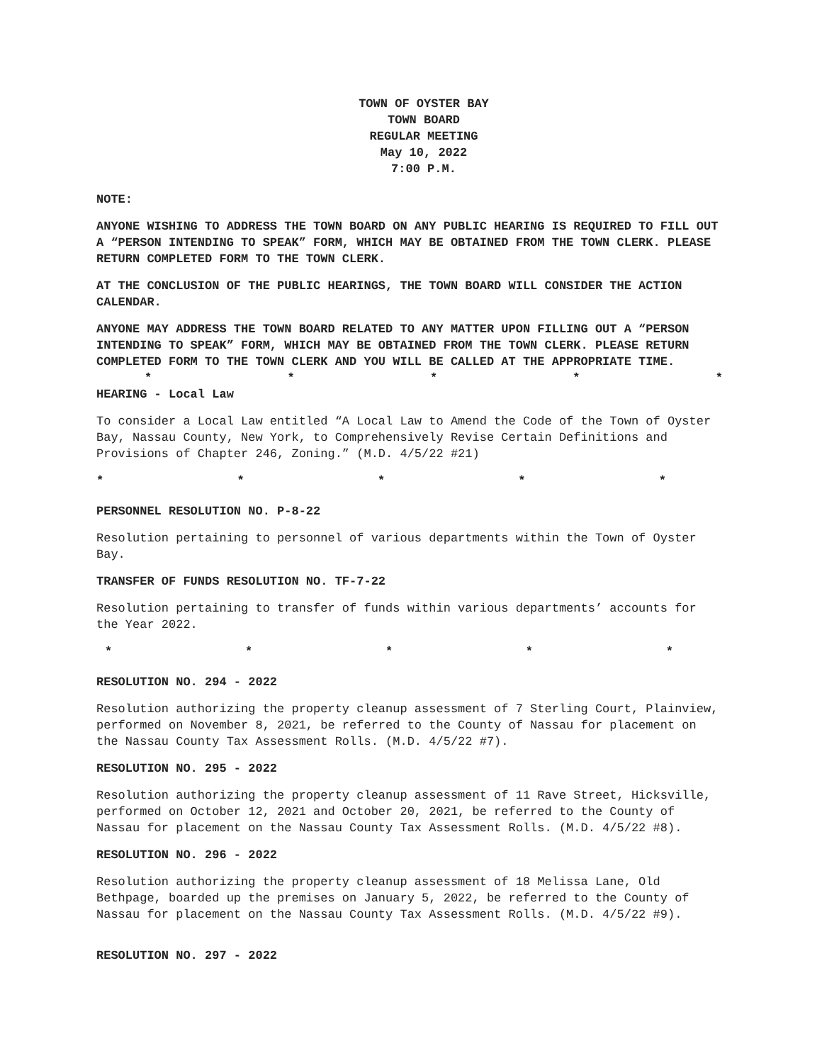TOWN OF OYSTER BAY
TOWN BOARD
REGULAR MEETING
May 10, 2022
7:00 P.M.
NOTE:
ANYONE WISHING TO ADDRESS THE TOWN BOARD ON ANY PUBLIC HEARING IS REQUIRED TO FILL OUT A “PERSON INTENDING TO SPEAK” FORM, WHICH MAY BE OBTAINED FROM THE TOWN CLERK. PLEASE RETURN COMPLETED FORM TO THE TOWN CLERK.
AT THE CONCLUSION OF THE PUBLIC HEARINGS, THE TOWN BOARD WILL CONSIDER THE ACTION CALENDAR.
ANYONE MAY ADDRESS THE TOWN BOARD RELATED TO ANY MATTER UPON FILLING OUT A “PERSON INTENDING TO SPEAK” FORM, WHICH MAY BE OBTAINED FROM THE TOWN CLERK. PLEASE RETURN COMPLETED FORM TO THE TOWN CLERK AND YOU WILL BE CALLED AT THE APPROPRIATE TIME.
* * * * *
HEARING - Local Law
To consider a Local Law entitled “A Local Law to Amend the Code of the Town of Oyster Bay, Nassau County, New York, to Comprehensively Revise Certain Definitions and Provisions of Chapter 246, Zoning.” (M.D. 4/5/22 #21)
* * * * *
PERSONNEL RESOLUTION NO. P-8-22
Resolution pertaining to personnel of various departments within the Town of Oyster Bay.
TRANSFER OF FUNDS RESOLUTION NO. TF-7-22
Resolution pertaining to transfer of funds within various departments’ accounts for the Year 2022.
* * * * *
RESOLUTION NO. 294 - 2022
Resolution authorizing the property cleanup assessment of 7 Sterling Court, Plainview, performed on November 8, 2021, be referred to the County of Nassau for placement on the Nassau County Tax Assessment Rolls. (M.D. 4/5/22 #7).
RESOLUTION NO. 295 - 2022
Resolution authorizing the property cleanup assessment of 11 Rave Street, Hicksville, performed on October 12, 2021 and October 20, 2021, be referred to the County of Nassau for placement on the Nassau County Tax Assessment Rolls. (M.D. 4/5/22 #8).
RESOLUTION NO. 296 - 2022
Resolution authorizing the property cleanup assessment of 18 Melissa Lane, Old Bethpage, boarded up the premises on January 5, 2022, be referred to the County of Nassau for placement on the Nassau County Tax Assessment Rolls. (M.D. 4/5/22 #9).
RESOLUTION NO. 297 - 2022